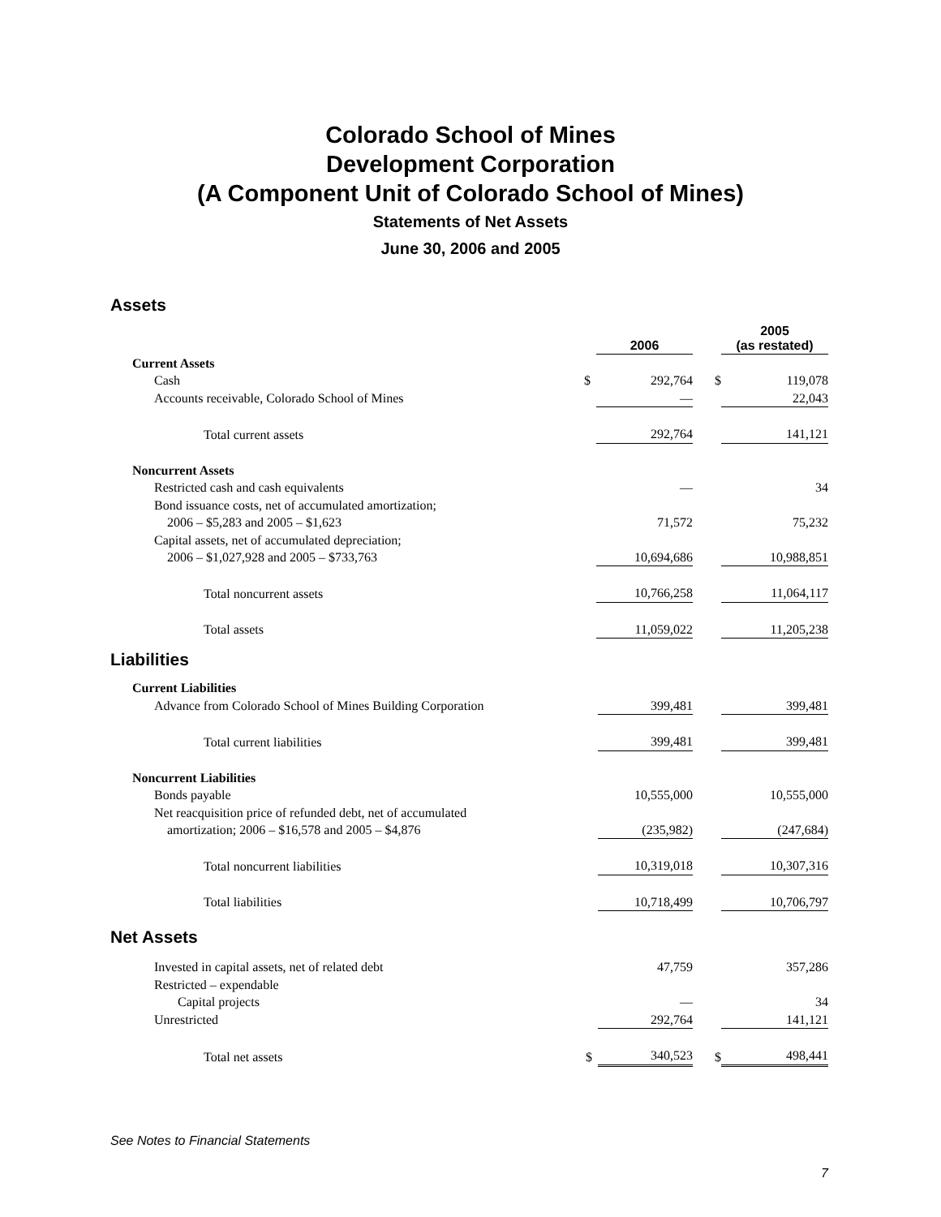Colorado School of Mines
Development Corporation
(A Component Unit of Colorado School of Mines)
Statements of Net Assets
June 30, 2006 and 2005
Assets
| | | 2006 | | 2005 (as restated) | |
| Current Assets | | | | | |
| Cash | $ | 292,764 | $ | | 119,078 |
| Accounts receivable, Colorado School of Mines | | — | | | 22,043 |
| Total current assets | | 292,764 | | | 141,121 |
| Noncurrent Assets | | | | | |
| Restricted cash and cash equivalents | | — | | | 34 |
| Bond issuance costs, net of accumulated amortization; 2006 – $5,283 and 2005 – $1,623 | | 71,572 | | | 75,232 |
| Capital assets, net of accumulated depreciation; 2006 – $1,027,928 and 2005 – $733,763 | | 10,694,686 | | | 10,988,851 |
| Total noncurrent assets | | 10,766,258 | | | 11,064,117 |
| Total assets | | 11,059,022 | | | 11,205,238 |
Liabilities
| Current Liabilities | | | | | |
| Advance from Colorado School of Mines Building Corporation | | 399,481 | | | 399,481 |
| Total current liabilities | | 399,481 | | | 399,481 |
| Noncurrent Liabilities | | | | | |
| Bonds payable | | 10,555,000 | | | 10,555,000 |
| Net reacquisition price of refunded debt, net of accumulated amortization; 2006 – $16,578 and 2005 – $4,876 | | (235,982) | | | (247,684) |
| Total noncurrent liabilities | | 10,319,018 | | | 10,307,316 |
| Total liabilities | | 10,718,499 | | | 10,706,797 |
Net Assets
| Invested in capital assets, net of related debt | | 47,759 | | | 357,286 |
| Restricted – expendable | | | | | |
| Capital projects | | — | | | 34 |
| Unrestricted | | 292,764 | | | 141,121 |
| Total net assets | $ | 340,523 | $ | | 498,441 |
See Notes to Financial Statements
7